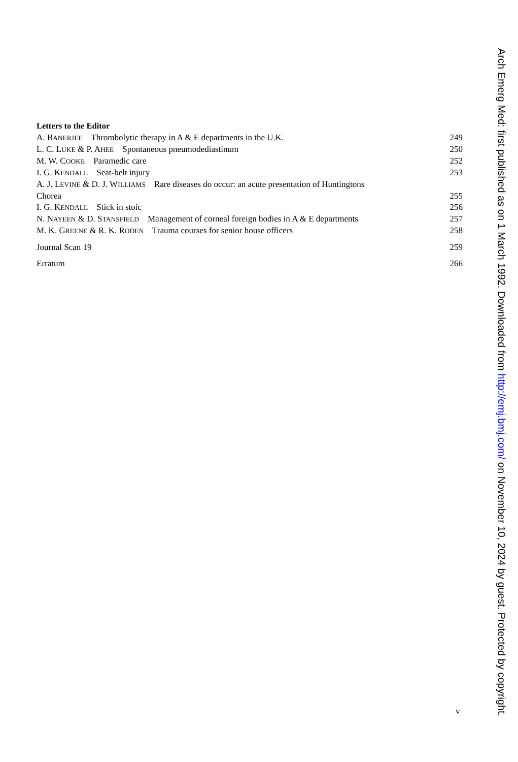Letters to the Editor
A. BANERJEE Thrombolytic therapy in A & E departments in the U.K. 249
L. C. LUKE & P. AHEE Spontaneous pneumodediastinum 250
M. W. COOKE Paramedic care 252
I. G. KENDALL Seat-belt injury 253
A. J. LEVINE & D. J. WILLIAMS Rare diseases do occur: an acute presentation of Huntingtons
Chorea 255
I. G. KENDALL Stick in stoic 256
N. NAYEEN & D. STANSFIELD Management of corneal foreign bodies in A & E departments 257
M. K. GREENE & R. K. RODEN Trauma courses for senior house officers 258
Journal Scan 19 259
Erratum 266
v
Arch Emerg Med: first published as on 1 March 1992. Downloaded from http://emj.bmj.com/ on November 10, 2024 by guest. Protected by copyright.